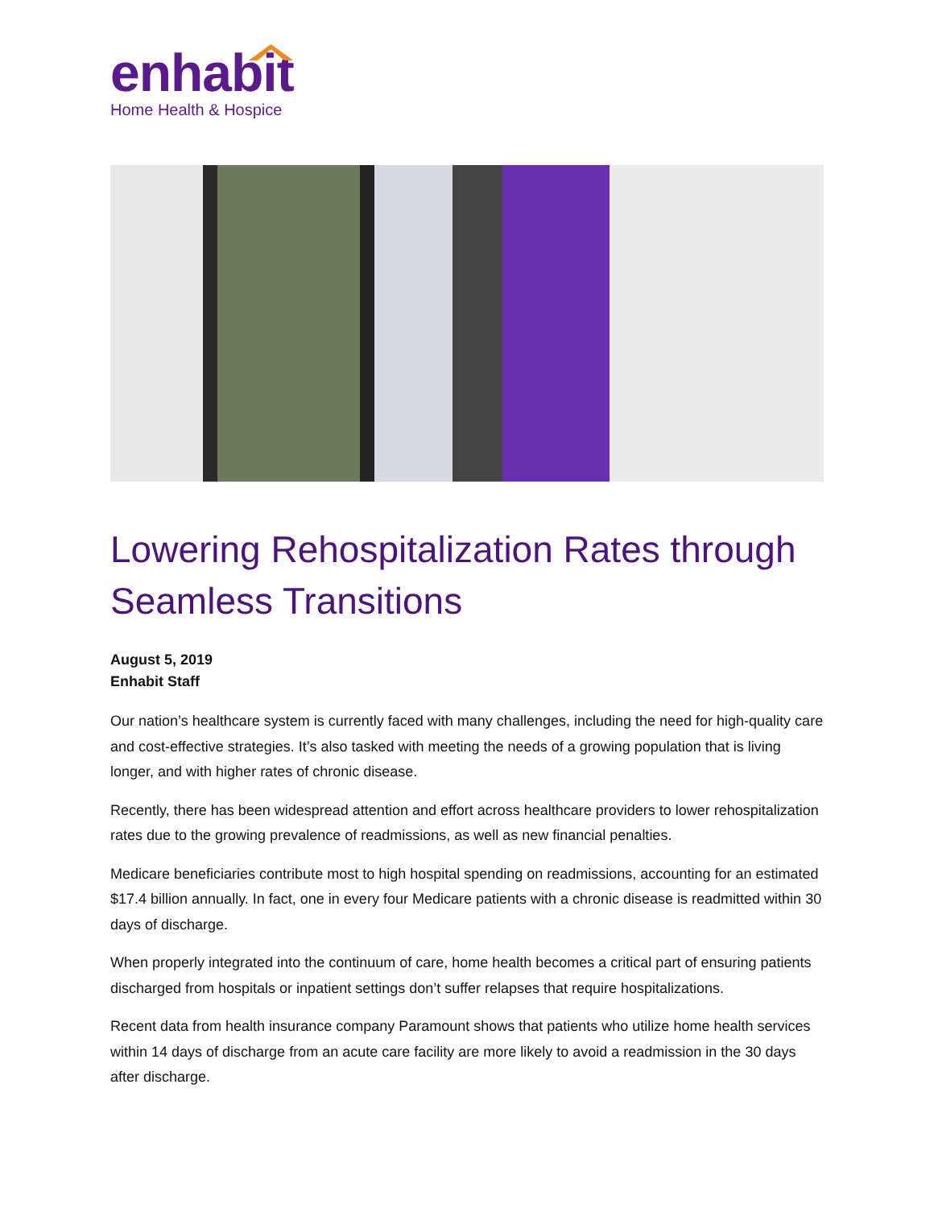enhabit
Home Health & Hospice
Lowering Rehospitalization Rates through Seamless Transitions
August 5, 2019
Enhabit Staff
Our nation’s healthcare system is currently faced with many challenges, including the need for high-quality care and cost-effective strategies. It’s also tasked with meeting the needs of a growing population that is living longer, and with higher rates of chronic disease.
Recently, there has been widespread attention and effort across healthcare providers to lower rehospitalization rates due to the growing prevalence of readmissions, as well as new financial penalties.
Medicare beneficiaries contribute most to high hospital spending on readmissions, accounting for an estimated $17.4 billion annually. In fact, one in every four Medicare patients with a chronic disease is readmitted within 30 days of discharge.
When properly integrated into the continuum of care, home health becomes a critical part of ensuring patients discharged from hospitals or inpatient settings don’t suffer relapses that require hospitalizations.
Recent data from health insurance company Paramount shows that patients who utilize home health services within 14 days of discharge from an acute care facility are more likely to avoid a readmission in the 30 days after discharge.